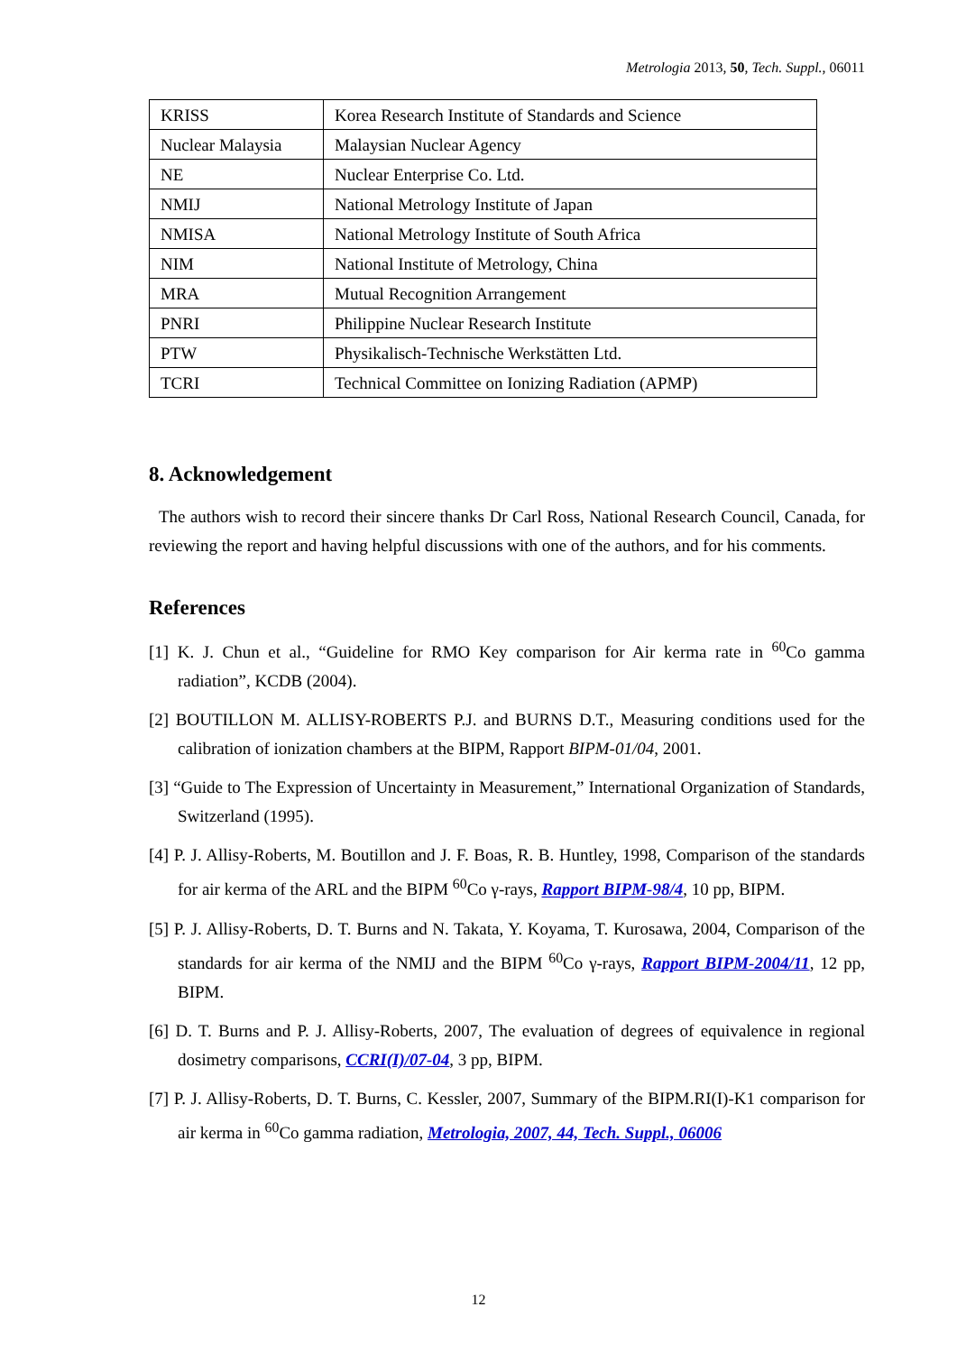Metrologia 2013, 50, Tech. Suppl., 06011
| KRISS | Korea Research Institute of Standards and Science |
| Nuclear Malaysia | Malaysian Nuclear Agency |
| NE | Nuclear Enterprise Co. Ltd. |
| NMIJ | National Metrology Institute of Japan |
| NMISA | National Metrology Institute of South Africa |
| NIM | National Institute of Metrology, China |
| MRA | Mutual Recognition Arrangement |
| PNRI | Philippine Nuclear Research Institute |
| PTW | Physikalisch-Technische Werkstätten Ltd. |
| TCRI | Technical Committee on Ionizing Radiation (APMP) |
8. Acknowledgement
The authors wish to record their sincere thanks Dr Carl Ross, National Research Council, Canada, for reviewing the report and having helpful discussions with one of the authors, and for his comments.
References
[1] K. J. Chun et al., “Guideline for RMO Key comparison for Air kerma rate in <sup>60</sup>Co gamma radiation”, KCDB (2004).
[2] BOUTILLON M. ALLISY-ROBERTS P.J. and BURNS D.T., Measuring conditions used for the calibration of ionization chambers at the BIPM, Rapport BIPM-01/04, 2001.
[3] “Guide to The Expression of Uncertainty in Measurement,” International Organization of Standards, Switzerland (1995).
[4] P. J. Allisy-Roberts, M. Boutillon and J. F. Boas, R. B. Huntley, 1998, Comparison of the standards for air kerma of the ARL and the BIPM <sup>60</sup>Co γ-rays, Rapport BIPM-98/4, 10 pp, BIPM.
[5] P. J. Allisy-Roberts, D. T. Burns and N. Takata, Y. Koyama, T. Kurosawa, 2004, Comparison of the standards for air kerma of the NMIJ and the BIPM <sup>60</sup>Co γ-rays, Rapport BIPM-2004/11, 12 pp, BIPM.
[6] D. T. Burns and P. J. Allisy-Roberts, 2007, The evaluation of degrees of equivalence in regional dosimetry comparisons, CCRI(I)/07-04, 3 pp, BIPM.
[7] P. J. Allisy-Roberts, D. T. Burns, C. Kessler, 2007, Summary of the BIPM.RI(I)-K1 comparison for air kerma in <sup>60</sup>Co gamma radiation, Metrologia, 2007, 44, Tech. Suppl., 06006
12